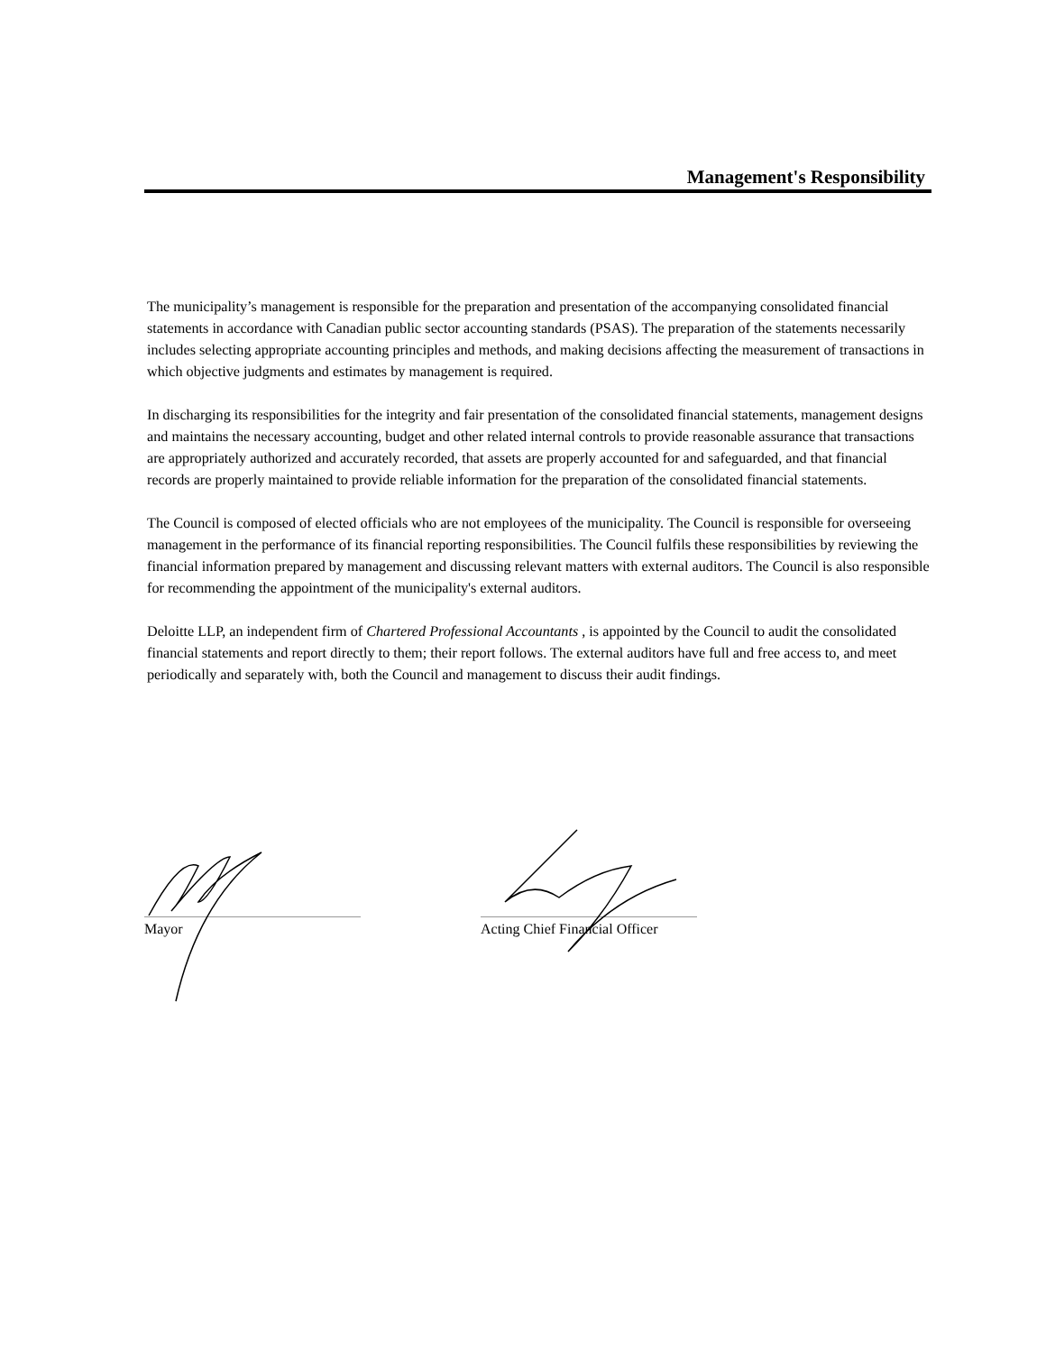Management's Responsibility
The municipality’s management is responsible for the preparation and presentation of the accompanying consolidated financial statements in accordance with Canadian public sector accounting standards (PSAS). The preparation of the statements necessarily includes selecting appropriate accounting principles and methods, and making decisions affecting the measurement of transactions in which objective judgments and estimates by management is required.
In discharging its responsibilities for the integrity and fair presentation of the consolidated financial statements, management designs and maintains the necessary accounting, budget and other related internal controls to provide reasonable assurance that transactions are appropriately authorized and accurately recorded, that assets are properly accounted for and safeguarded, and that financial records are properly maintained to provide reliable information for the preparation of the consolidated financial statements.
The Council is composed of elected officials who are not employees of the municipality. The Council is responsible for overseeing management in the performance of its financial reporting responsibilities. The Council fulfils these responsibilities by reviewing the financial information prepared by management and discussing relevant matters with external auditors. The Council is also responsible for recommending the appointment of the municipality's external auditors.
Deloitte LLP, an independent firm of Chartered Professional Accountants , is appointed by the Council to audit the consolidated financial statements and report directly to them; their report follows. The external auditors have full and free access to, and meet periodically and separately with, both the Council and management to discuss their audit findings.
Mayor
Acting Chief Financial Officer